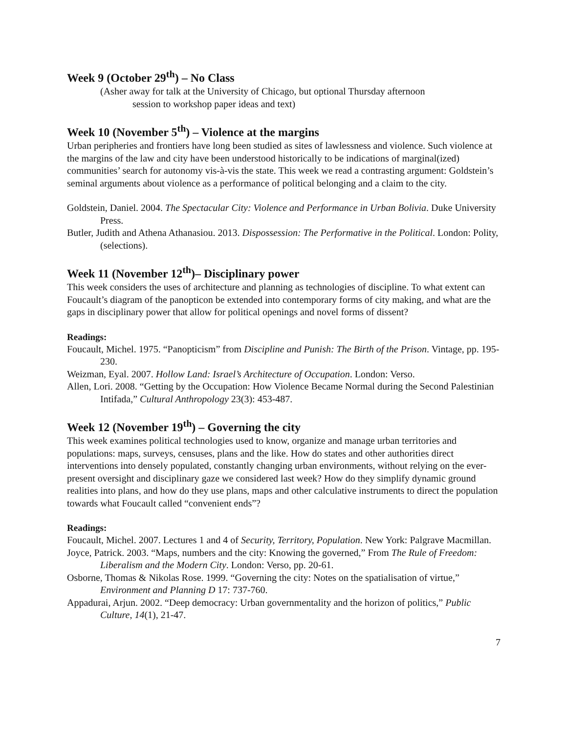Week 9 (October 29<sup>th</sup>) – No Class
(Asher away for talk at the University of Chicago, but optional Thursday afternoon
session to workshop paper ideas and text)
Week 10 (November 5<sup>th</sup>) – Violence at the margins
Urban peripheries and frontiers have long been studied as sites of lawlessness and violence. Such violence at the margins of the law and city have been understood historically to be indications of marginal(ized) communities’ search for autonomy vis-à-vis the state. This week we read a contrasting argument: Goldstein’s seminal arguments about violence as a performance of political belonging and a claim to the city.
Goldstein, Daniel. 2004. The Spectacular City: Violence and Performance in Urban Bolivia. Duke University Press.
Butler, Judith and Athena Athanasiou. 2013. Dispossession: The Performative in the Political. London: Polity, (selections).
Week 11 (November 12<sup>th</sup>)– Disciplinary power
This week considers the uses of architecture and planning as technologies of discipline. To what extent can Foucault’s diagram of the panopticon be extended into contemporary forms of city making, and what are the gaps in disciplinary power that allow for political openings and novel forms of dissent?
Readings:
Foucault, Michel. 1975. “Panopticism” from Discipline and Punish: The Birth of the Prison. Vintage, pp. 195-230.
Weizman, Eyal. 2007. Hollow Land: Israel’s Architecture of Occupation. London: Verso.
Allen, Lori. 2008. “Getting by the Occupation: How Violence Became Normal during the Second Palestinian Intifada,” Cultural Anthropology 23(3): 453-487.
Week 12 (November 19<sup>th</sup>) – Governing the city
This week examines political technologies used to know, organize and manage urban territories and populations: maps, surveys, censuses, plans and the like. How do states and other authorities direct interventions into densely populated, constantly changing urban environments, without relying on the ever-present oversight and disciplinary gaze we considered last week? How do they simplify dynamic ground realities into plans, and how do they use plans, maps and other calculative instruments to direct the population towards what Foucault called “convenient ends”?
Readings:
Foucault, Michel. 2007. Lectures 1 and 4 of Security, Territory, Population. New York: Palgrave Macmillan.
Joyce, Patrick. 2003. “Maps, numbers and the city: Knowing the governed,” From The Rule of Freedom: Liberalism and the Modern City. London: Verso, pp. 20-61.
Osborne, Thomas & Nikolas Rose. 1999. “Governing the city: Notes on the spatialisation of virtue,” Environment and Planning D 17: 737-760.
Appadurai, Arjun. 2002. “Deep democracy: Urban governmentality and the horizon of politics,” Public Culture, 14(1), 21-47.
7